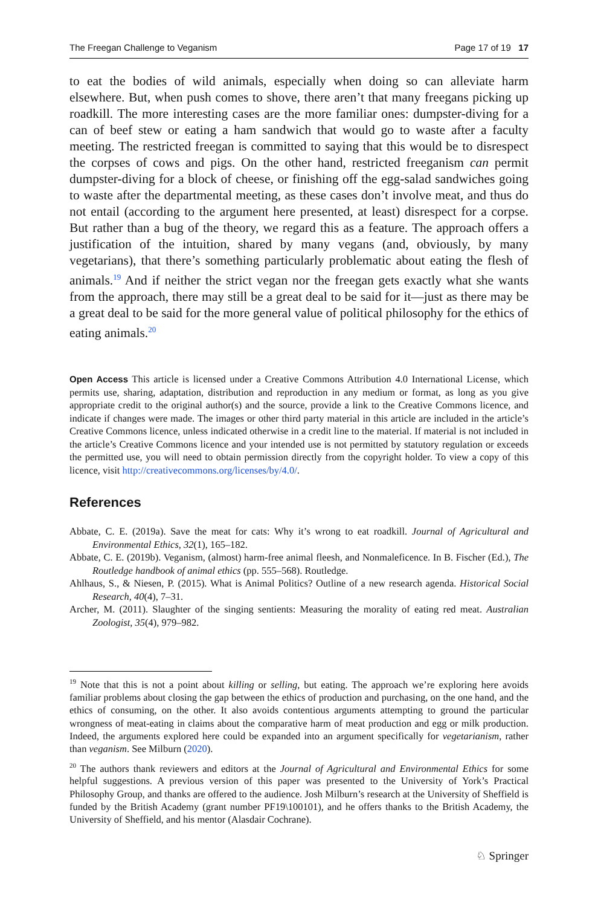The Freegan Challenge to Veganism Page 17 of 19 17
to eat the bodies of wild animals, especially when doing so can alleviate harm elsewhere. But, when push comes to shove, there aren’t that many freegans picking up roadkill. The more interesting cases are the more familiar ones: dumpster-diving for a can of beef stew or eating a ham sandwich that would go to waste after a faculty meeting. The restricted freegan is committed to saying that this would be to disrespect the corpses of cows and pigs. On the other hand, restricted freeganism can permit dumpster-diving for a block of cheese, or finishing off the egg-salad sandwiches going to waste after the departmental meeting, as these cases don’t involve meat, and thus do not entail (according to the argument here presented, at least) disrespect for a corpse. But rather than a bug of the theory, we regard this as a feature. The approach offers a justification of the intuition, shared by many vegans (and, obviously, by many vegetarians), that there’s something particularly problematic about eating the flesh of animals.<sup>19</sup> And if neither the strict vegan nor the freegan gets exactly what she wants from the approach, there may still be a great deal to be said for it—just as there may be a great deal to be said for the more general value of political philosophy for the ethics of eating animals.<sup>20</sup>
Open Access This article is licensed under a Creative Commons Attribution 4.0 International License, which permits use, sharing, adaptation, distribution and reproduction in any medium or format, as long as you give appropriate credit to the original author(s) and the source, provide a link to the Creative Commons licence, and indicate if changes were made. The images or other third party material in this article are included in the article’s Creative Commons licence, unless indicated otherwise in a credit line to the material. If material is not included in the article’s Creative Commons licence and your intended use is not permitted by statutory regulation or exceeds the permitted use, you will need to obtain permission directly from the copyright holder. To view a copy of this licence, visit http://creativecommons.org/licenses/by/4.0/.
References
Abbate, C. E. (2019a). Save the meat for cats: Why it’s wrong to eat roadkill. Journal of Agricultural and Environmental Ethics, 32(1), 165–182.
Abbate, C. E. (2019b). Veganism, (almost) harm-free animal fleesh, and Nonmaleficence. In B. Fischer (Ed.), The Routledge handbook of animal ethics (pp. 555–568). Routledge.
Ahlhaus, S., & Niesen, P. (2015). What is Animal Politics? Outline of a new research agenda. Historical Social Research, 40(4), 7–31.
Archer, M. (2011). Slaughter of the singing sentients: Measuring the morality of eating red meat. Australian Zoologist, 35(4), 979–982.
<sup>19</sup> Note that this is not a point about killing or selling, but eating. The approach we’re exploring here avoids familiar problems about closing the gap between the ethics of production and purchasing, on the one hand, and the ethics of consuming, on the other. It also avoids contentious arguments attempting to ground the particular wrongness of meat-eating in claims about the comparative harm of meat production and egg or milk production. Indeed, the arguments explored here could be expanded into an argument specifically for vegetarianism, rather than veganism. See Milburn (2020).
<sup>20</sup> The authors thank reviewers and editors at the Journal of Agricultural and Environmental Ethics for some helpful suggestions. A previous version of this paper was presented to the University of York’s Practical Philosophy Group, and thanks are offered to the audience. Josh Milburn’s research at the University of Sheffield is funded by the British Academy (grant number PF19\100101), and he offers thanks to the British Academy, the University of Sheffield, and his mentor (Alasdair Cochrane).
♘ Springer